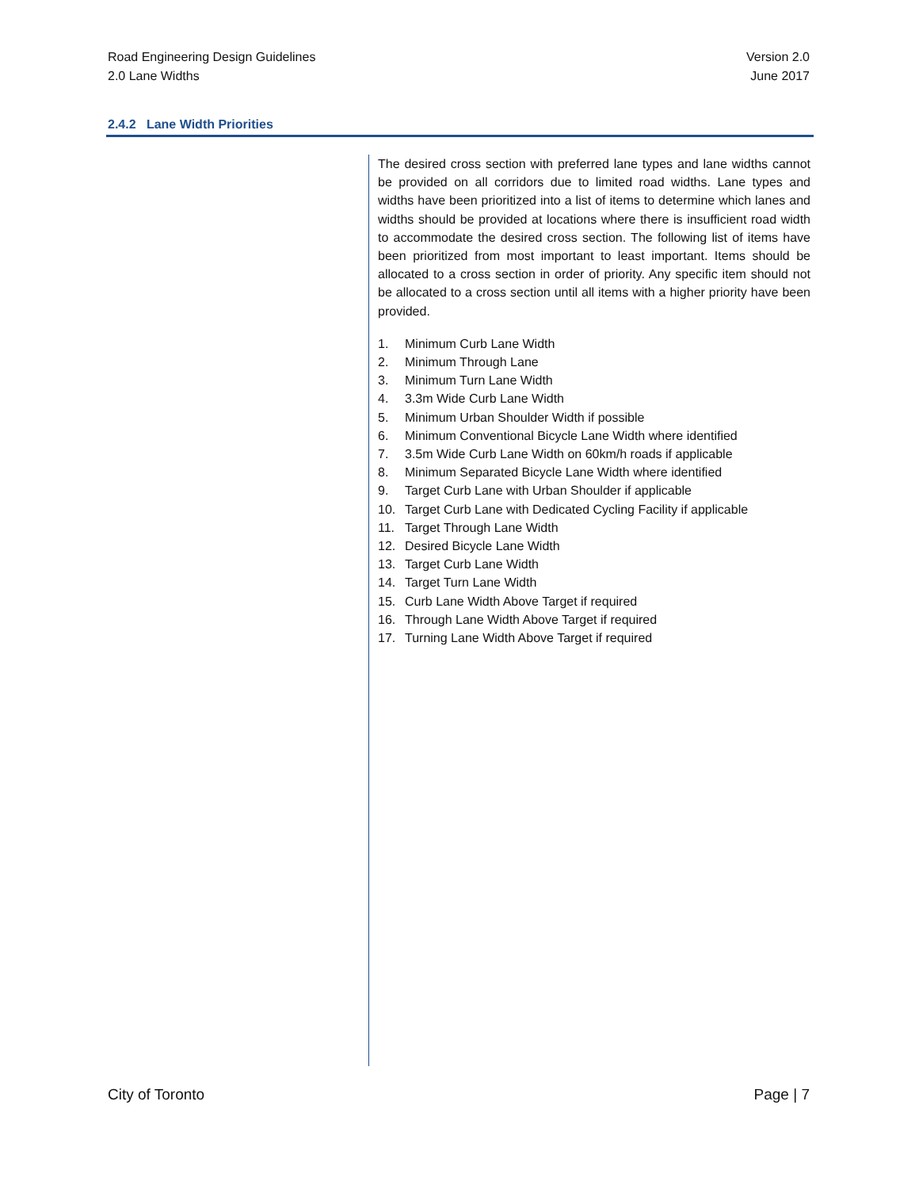Road Engineering Design Guidelines
2.0 Lane Widths
Version 2.0
June 2017
2.4.2 Lane Width Priorities
The desired cross section with preferred lane types and lane widths cannot be provided on all corridors due to limited road widths. Lane types and widths have been prioritized into a list of items to determine which lanes and widths should be provided at locations where there is insufficient road width to accommodate the desired cross section. The following list of items have been prioritized from most important to least important. Items should be allocated to a cross section in order of priority. Any specific item should not be allocated to a cross section until all items with a higher priority have been provided.
1. Minimum Curb Lane Width
2. Minimum Through Lane
3. Minimum Turn Lane Width
4. 3.3m Wide Curb Lane Width
5. Minimum Urban Shoulder Width if possible
6. Minimum Conventional Bicycle Lane Width where identified
7. 3.5m Wide Curb Lane Width on 60km/h roads if applicable
8. Minimum Separated Bicycle Lane Width where identified
9. Target Curb Lane with Urban Shoulder if applicable
10. Target Curb Lane with Dedicated Cycling Facility if applicable
11. Target Through Lane Width
12. Desired Bicycle Lane Width
13. Target Curb Lane Width
14. Target Turn Lane Width
15. Curb Lane Width Above Target if required
16. Through Lane Width Above Target if required
17. Turning Lane Width Above Target if required
City of Toronto Page | 7